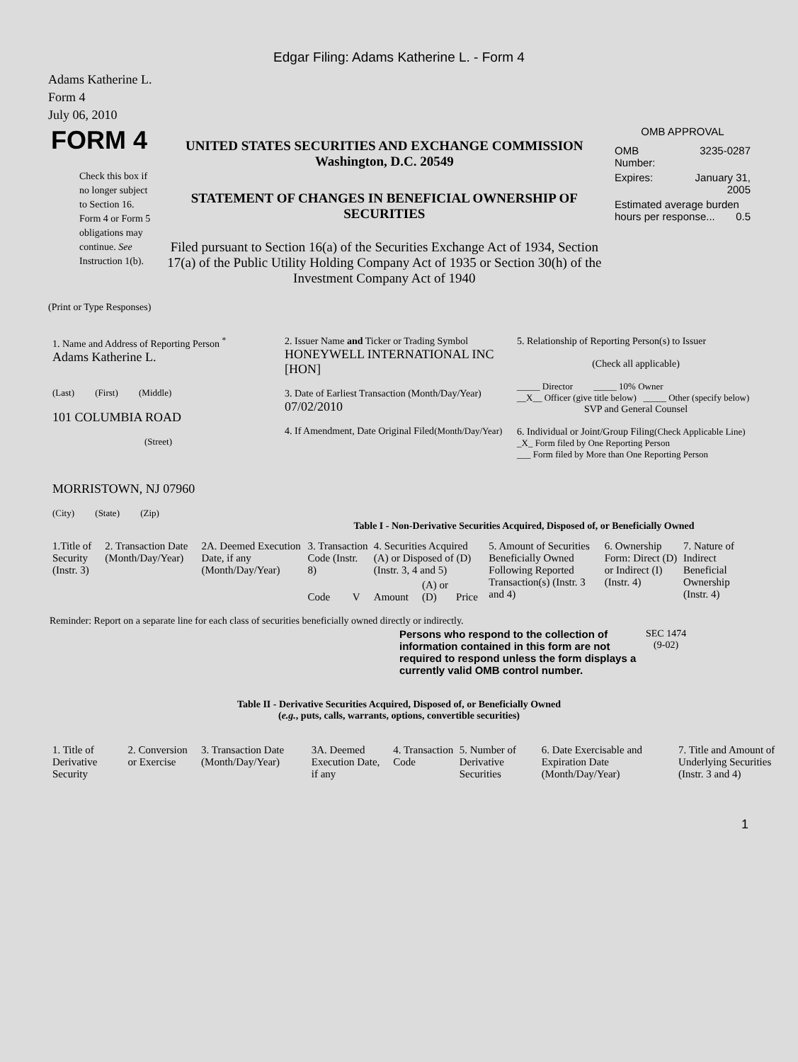Edgar Filing: Adams Katherine L. - Form 4
Adams Katherine L.
Form 4
July 06, 2010
| FORM 4 Check this box if no longer subject to Section 16. Form 4 or Form 5 obligations may continue. See Instruction 1(b). | UNITED STATES SECURITIES AND EXCHANGE COMMISSION Washington, D.C. 20549 STATEMENT OF CHANGES IN BENEFICIAL OWNERSHIP OF SECURITIES Filed pursuant to Section 16(a) of the Securities Exchange Act of 1934, Section 17(a) of the Public Utility Holding Company Act of 1935 or Section 30(h) of the Investment Company Act of 1940 | OMB APPROVAL / OMB Number: / 3235-0287 / / Expires: / January 31, 2005 / / Estimated average burden hours per response... 0.5 / / |
(Print or Type Responses)
| 1. Name and Address of Reporting Person <sup>*</sup> Adams Katherine L. (Last) (First) (Middle) 101 COLUMBIA ROAD (Street) MORRISTOWN, NJ 07960 (City) (State) (Zip) | 2. Issuer Name and Ticker or Trading Symbol HONEYWELL INTERNATIONAL INC [HON] 3. Date of Earliest Transaction (Month/Day/Year) 07/02/2010 4. If Amendment, Date Original Filed (Month/Day/Year) | 5. Relationship of Reporting Person(s) to Issuer (Check all applicable) _____ Director _____ 10% Owner __X__ Officer (give title below) _____ Other (specify below) SVP and General Counsel 6. Individual or Joint/Group Filing (Check Applicable Line) _X_ Form filed by One Reporting Person ___ Form filed by More than One Reporting Person |
Table I - Non-Derivative Securities Acquired, Disposed of, or Beneficially Owned
| 1.Title of Security (Instr. 3) | 2. Transaction Date (Month/Day/Year) | 2A. Deemed Execution Date, if any (Month/Day/Year) | 3. Transaction Code (Instr. 8) | | 4. Securities Acquired (A) or Disposed of (D) (Instr. 3, 4 and 5) | | | 5. Amount of Securities Beneficially Owned Following Reported Transaction(s) (Instr. 3 and 4) | 6. Ownership Form: Direct (D) or Indirect (I) (Instr. 4) | 7. Nature of Indirect Beneficial Ownership (Instr. 4) |
| --- | --- | --- | --- | --- | --- | --- | --- | --- | --- | --- |
| | | | Code | V | Amount | (A) or (D) | Price | | | |
Reminder: Report on a separate line for each class of securities beneficially owned directly or indirectly.
| Persons who respond to the collection of information contained in this form are not required to respond unless the form displays a currently valid OMB control number. | SEC 1474 (9-02) |
Table II - Derivative Securities Acquired, Disposed of, or Beneficially Owned
(e.g., puts, calls, warrants, options, convertible securities)
| 1. Title of Derivative Security | 2. Conversion or Exercise | 3. Transaction Date (Month/Day/Year) | 3A. Deemed Execution Date, if any | 4. Transaction Code | 5. Number of Derivative Securities | 6. Date Exercisable and Expiration Date (Month/Day/Year) | 7. Title and Amount of Underlying Securities (Instr. 3 and 4) |
| --- | --- | --- | --- | --- | --- | --- | --- |
1